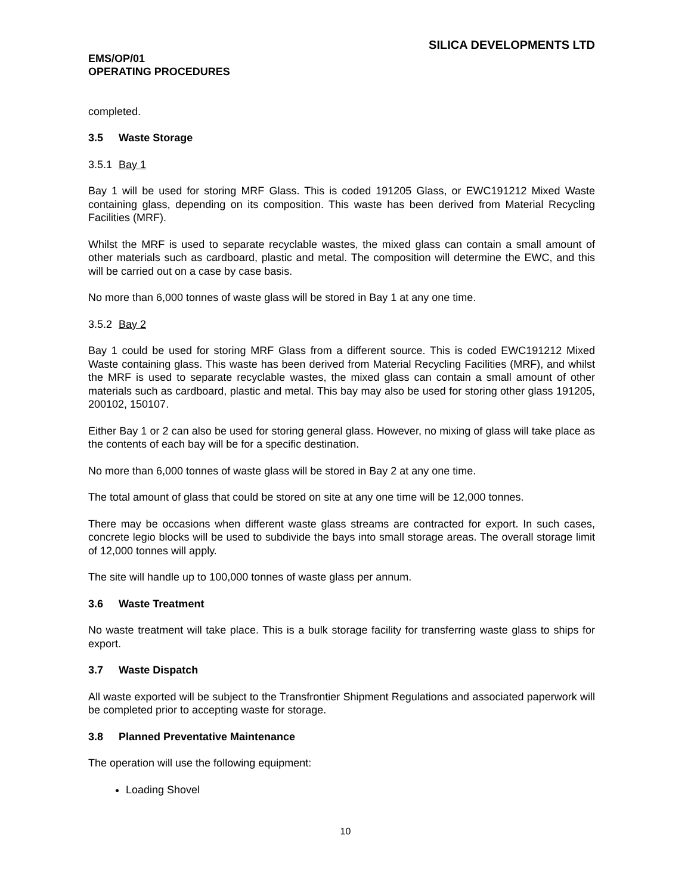SILICA DEVELOPMENTS LTD
EMS/OP/01
OPERATING PROCEDURES
completed.
3.5 Waste Storage
3.5.1 Bay 1
Bay 1 will be used for storing MRF Glass. This is coded 191205 Glass, or EWC191212 Mixed Waste containing glass, depending on its composition. This waste has been derived from Material Recycling Facilities (MRF).
Whilst the MRF is used to separate recyclable wastes, the mixed glass can contain a small amount of other materials such as cardboard, plastic and metal. The composition will determine the EWC, and this will be carried out on a case by case basis.
No more than 6,000 tonnes of waste glass will be stored in Bay 1 at any one time.
3.5.2 Bay 2
Bay 1 could be used for storing MRF Glass from a different source. This is coded EWC191212 Mixed Waste containing glass. This waste has been derived from Material Recycling Facilities (MRF), and whilst the MRF is used to separate recyclable wastes, the mixed glass can contain a small amount of other materials such as cardboard, plastic and metal. This bay may also be used for storing other glass 191205, 200102, 150107.
Either Bay 1 or 2 can also be used for storing general glass. However, no mixing of glass will take place as the contents of each bay will be for a specific destination.
No more than 6,000 tonnes of waste glass will be stored in Bay 2 at any one time.
The total amount of glass that could be stored on site at any one time will be 12,000 tonnes.
There may be occasions when different waste glass streams are contracted for export. In such cases, concrete legio blocks will be used to subdivide the bays into small storage areas. The overall storage limit of 12,000 tonnes will apply.
The site will handle up to 100,000 tonnes of waste glass per annum.
3.6 Waste Treatment
No waste treatment will take place. This is a bulk storage facility for transferring waste glass to ships for export.
3.7 Waste Dispatch
All waste exported will be subject to the Transfrontier Shipment Regulations and associated paperwork will be completed prior to accepting waste for storage.
3.8 Planned Preventative Maintenance
The operation will use the following equipment:
Loading Shovel
10